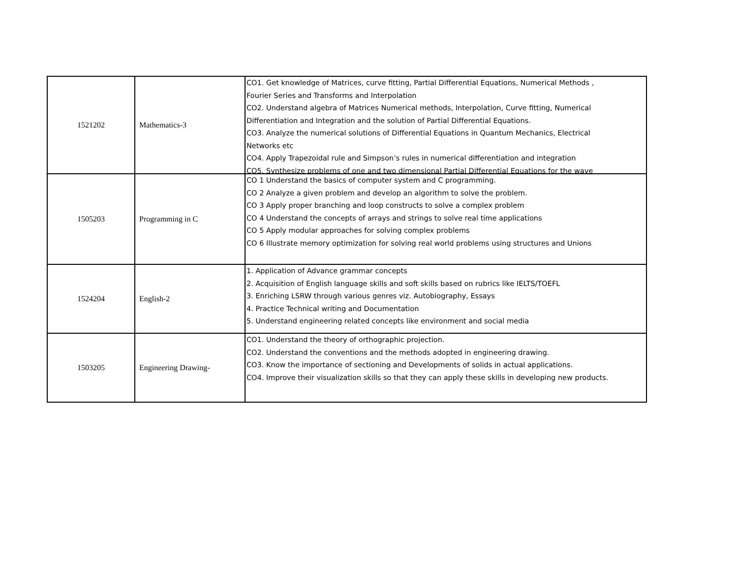| 1521202 | Mathematics-3 | CO1. Get knowledge of Matrices, curve fitting, Partial Differential Equations, Numerical Methods , Fourier Series and Transforms and Interpolation CO2. Understand algebra of Matrices Numerical methods, Interpolation, Curve fitting, Numerical Differentiation and Integration and the solution of Partial Differential Equations. CO3. Analyze the numerical solutions of Differential Equations in Quantum Mechanics, Electrical Networks etc CO4. Apply Trapezoidal rule and Simpson’s rules in numerical differentiation and integration CO5. Synthesize problems of one and two dimensional Partial Differential Equations for the wave |
| 1505203 | Programming in C | CO 1 Understand the basics of computer system and C programming. CO 2 Analyze a given problem and develop an algorithm to solve the problem. CO 3 Apply proper branching and loop constructs to solve a complex problem CO 4 Understand the concepts of arrays and strings to solve real time applications CO 5 Apply modular approaches for solving complex problems CO 6 Illustrate memory optimization for solving real world problems using structures and Unions |
| 1524204 | English-2 | 1. Application of Advance grammar concepts 2. Acquisition of English language skills and soft skills based on rubrics like IELTS/TOEFL 3. Enriching LSRW through various genres viz. Autobiography, Essays 4. Practice Technical writing and Documentation 5. Understand engineering related concepts like environment and social media |
| 1503205 | Engineering Drawing- | CO1. Understand the theory of orthographic projection. CO2. Understand the conventions and the methods adopted in engineering drawing. CO3. Know the importance of sectioning and Developments of solids in actual applications. CO4. Improve their visualization skills so that they can apply these skills in developing new products. |